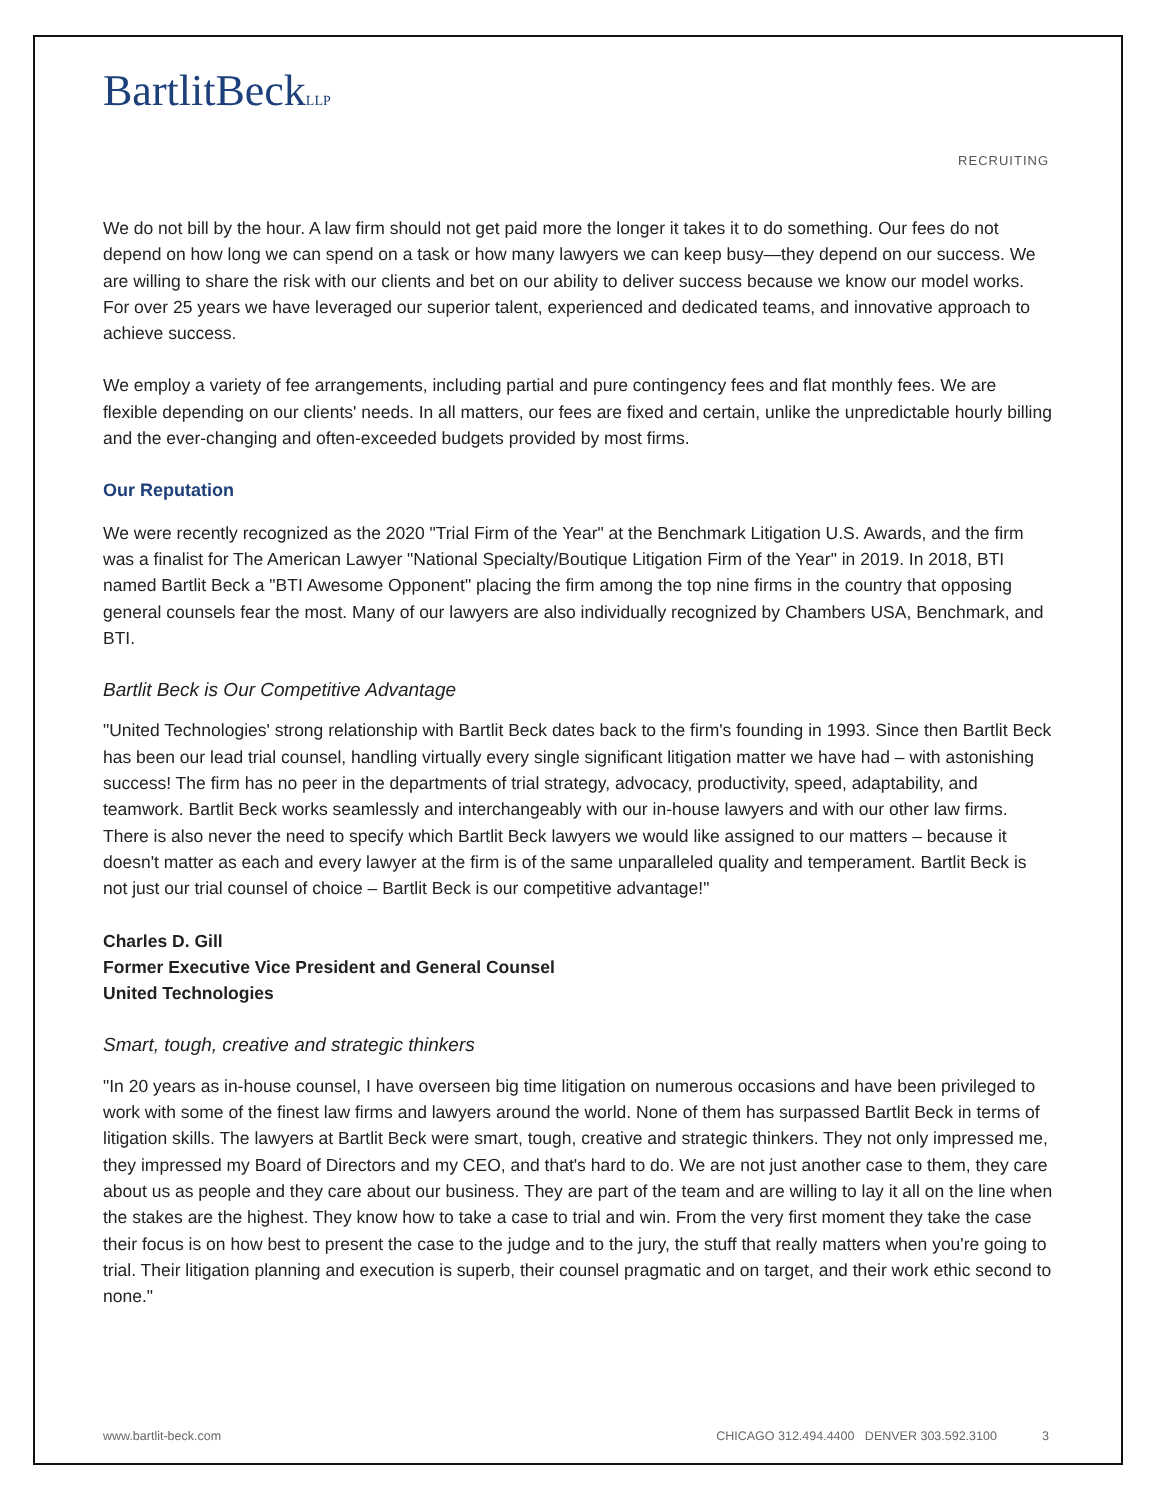BartlitBeckLLP
RECRUITING
We do not bill by the hour. A law firm should not get paid more the longer it takes it to do something. Our fees do not depend on how long we can spend on a task or how many lawyers we can keep busy—they depend on our success. We are willing to share the risk with our clients and bet on our ability to deliver success because we know our model works. For over 25 years we have leveraged our superior talent, experienced and dedicated teams, and innovative approach to achieve success.
We employ a variety of fee arrangements, including partial and pure contingency fees and flat monthly fees. We are flexible depending on our clients' needs. In all matters, our fees are fixed and certain, unlike the unpredictable hourly billing and the ever-changing and often-exceeded budgets provided by most firms.
Our Reputation
We were recently recognized as the 2020 "Trial Firm of the Year" at the Benchmark Litigation U.S. Awards, and the firm was a finalist for The American Lawyer "National Specialty/Boutique Litigation Firm of the Year" in 2019. In 2018, BTI named Bartlit Beck a "BTI Awesome Opponent" placing the firm among the top nine firms in the country that opposing general counsels fear the most. Many of our lawyers are also individually recognized by Chambers USA, Benchmark, and BTI.
Bartlit Beck is Our Competitive Advantage
"United Technologies' strong relationship with Bartlit Beck dates back to the firm's founding in 1993. Since then Bartlit Beck has been our lead trial counsel, handling virtually every single significant litigation matter we have had – with astonishing success! The firm has no peer in the departments of trial strategy, advocacy, productivity, speed, adaptability, and teamwork. Bartlit Beck works seamlessly and interchangeably with our in-house lawyers and with our other law firms. There is also never the need to specify which Bartlit Beck lawyers we would like assigned to our matters – because it doesn't matter as each and every lawyer at the firm is of the same unparalleled quality and temperament. Bartlit Beck is not just our trial counsel of choice – Bartlit Beck is our competitive advantage!"
Charles D. Gill
Former Executive Vice President and General Counsel
United Technologies
Smart, tough, creative and strategic thinkers
"In 20 years as in-house counsel, I have overseen big time litigation on numerous occasions and have been privileged to work with some of the finest law firms and lawyers around the world. None of them has surpassed Bartlit Beck in terms of litigation skills. The lawyers at Bartlit Beck were smart, tough, creative and strategic thinkers. They not only impressed me, they impressed my Board of Directors and my CEO, and that's hard to do. We are not just another case to them, they care about us as people and they care about our business. They are part of the team and are willing to lay it all on the line when the stakes are the highest. They know how to take a case to trial and win. From the very first moment they take the case their focus is on how best to present the case to the judge and to the jury, the stuff that really matters when you're going to trial. Their litigation planning and execution is superb, their counsel pragmatic and on target, and their work ethic second to none."
www.bartlit-beck.com CHICAGO 312.494.4400 DENVER 303.592.3100 3